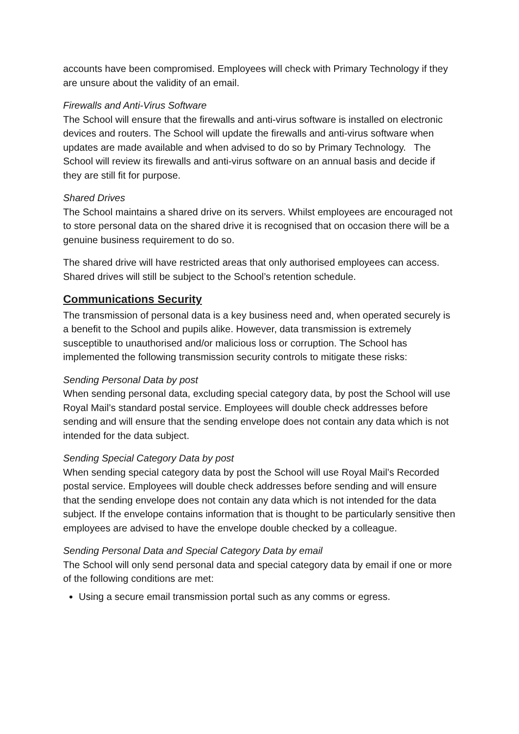accounts have been compromised. Employees will check with Primary Technology if they are unsure about the validity of an email.
Firewalls and Anti-Virus Software
The School will ensure that the firewalls and anti-virus software is installed on electronic devices and routers. The School will update the firewalls and anti-virus software when updates are made available and when advised to do so by Primary Technology. The School will review its firewalls and anti-virus software on an annual basis and decide if they are still fit for purpose.
Shared Drives
The School maintains a shared drive on its servers. Whilst employees are encouraged not to store personal data on the shared drive it is recognised that on occasion there will be a genuine business requirement to do so.
The shared drive will have restricted areas that only authorised employees can access. Shared drives will still be subject to the School’s retention schedule.
Communications Security
The transmission of personal data is a key business need and, when operated securely is a benefit to the School and pupils alike. However, data transmission is extremely susceptible to unauthorised and/or malicious loss or corruption. The School has implemented the following transmission security controls to mitigate these risks:
Sending Personal Data by post
When sending personal data, excluding special category data, by post the School will use Royal Mail’s standard postal service. Employees will double check addresses before sending and will ensure that the sending envelope does not contain any data which is not intended for the data subject.
Sending Special Category Data by post
When sending special category data by post the School will use Royal Mail’s Recorded postal service. Employees will double check addresses before sending and will ensure that the sending envelope does not contain any data which is not intended for the data subject. If the envelope contains information that is thought to be particularly sensitive then employees are advised to have the envelope double checked by a colleague.
Sending Personal Data and Special Category Data by email
The School will only send personal data and special category data by email if one or more of the following conditions are met:
Using a secure email transmission portal such as any comms or egress.